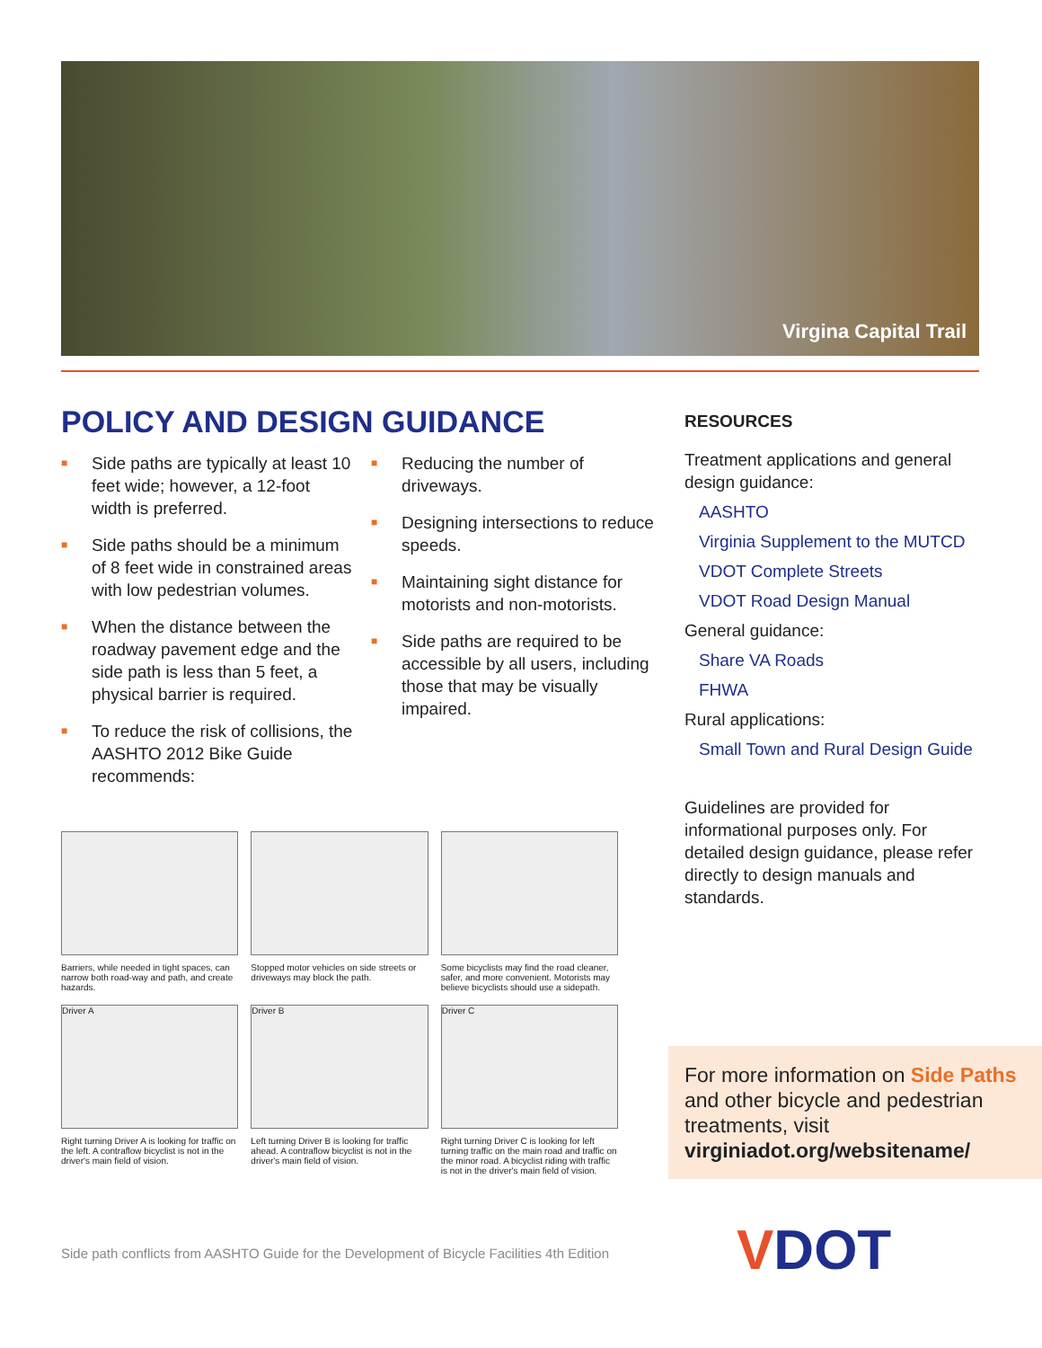Virgina Capital Trail
POLICY AND DESIGN GUIDANCE
■ Side paths are typically at least 10 feet wide; however, a 12-foot width is preferred.
■ Side paths should be a minimum of 8 feet wide in constrained areas with low pedestrian volumes.
■ When the distance between the roadway pavement edge and the side path is less than 5 feet, a physical barrier is required.
■ To reduce the risk of collisions, the AASHTO 2012 Bike Guide recommends:
■ Reducing the number of driveways.
■ Designing intersections to reduce speeds.
■ Maintaining sight distance for motorists and non-motorists.
■ Side paths are required to be accessible by all users, including those that may be visually impaired.
RESOURCES
Treatment applications and general design guidance:
AASHTO
Virginia Supplement to the MUTCD
VDOT Complete Streets
VDOT Road Design Manual
General guidance:
Share VA Roads
FHWA
Rural applications:
Small Town and Rural Design Guide
Guidelines are provided for informational purposes only. For detailed design guidance, please refer directly to design manuals and standards.
Barriers, while needed in tight spaces, can narrow both road-way and path, and create hazards.
Stopped motor vehicles on side streets or driveways may block the path.
Some bicyclists may find the road cleaner, safer, and more convenient. Motorists may believe bicyclists should use a sidepath.
Driver A
Right turning Driver A is looking for traffic on the left. A contraflow bicyclist is not in the driver's main field of vision.
Driver B
Left turning Driver B is looking for traffic ahead. A contraflow bicyclist is not in the driver's main field of vision.
Driver C
Right turning Driver C is looking for left turning traffic on the main road and traffic on the minor road. A bicyclist riding with traffic is not in the driver's main field of vision.
Side path conflicts from AASHTO Guide for the Development of Bicycle Facilities 4th Edition
For more information on Side Paths and other bicycle and pedestrian treatments, visit virginiadot.org/websitename/
VDOT